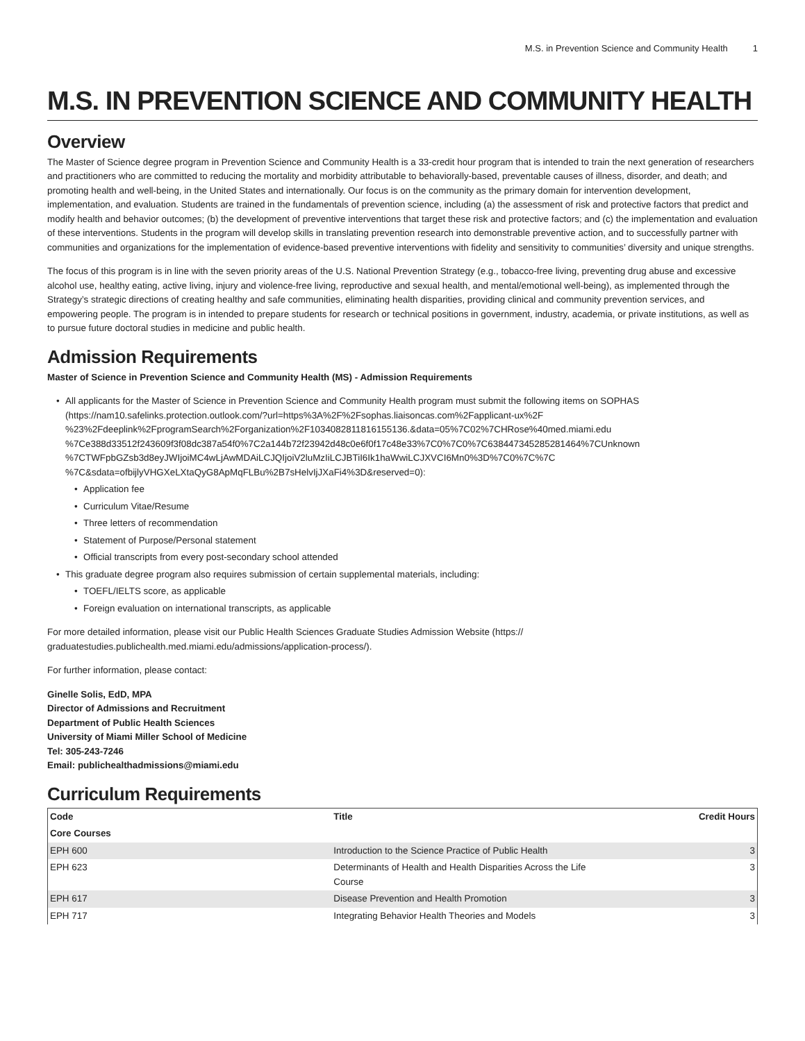M.S. in Prevention Science and Community Health 1
M.S. IN PREVENTION SCIENCE AND COMMUNITY HEALTH
Overview
The Master of Science degree program in Prevention Science and Community Health is a 33-credit hour program that is intended to train the next generation of researchers and practitioners who are committed to reducing the mortality and morbidity attributable to behaviorally-based, preventable causes of illness, disorder, and death; and promoting health and well-being, in the United States and internationally. Our focus is on the community as the primary domain for intervention development, implementation, and evaluation. Students are trained in the fundamentals of prevention science, including (a) the assessment of risk and protective factors that predict and modify health and behavior outcomes; (b) the development of preventive interventions that target these risk and protective factors; and (c) the implementation and evaluation of these interventions. Students in the program will develop skills in translating prevention research into demonstrable preventive action, and to successfully partner with communities and organizations for the implementation of evidence-based preventive interventions with fidelity and sensitivity to communities’ diversity and unique strengths.
The focus of this program is in line with the seven priority areas of the U.S. National Prevention Strategy (e.g., tobacco-free living, preventing drug abuse and excessive alcohol use, healthy eating, active living, injury and violence-free living, reproductive and sexual health, and mental/emotional well-being), as implemented through the Strategy’s strategic directions of creating healthy and safe communities, eliminating health disparities, providing clinical and community prevention services, and empowering people. The program is in intended to prepare students for research or technical positions in government, industry, academia, or private institutions, as well as to pursue future doctoral studies in medicine and public health.
Admission Requirements
Master of Science in Prevention Science and Community Health (MS) - Admission Requirements
All applicants for the Master of Science in Prevention Science and Community Health program must submit the following items on SOPHAS (https://nam10.safelinks.protection.outlook.com/?url=https%3A%2F%2Fsophas.liaisoncas.com%2Fapplicant-ux%2F %23%2Fdeeplink%2FprogramSearch%2Forganization%2F1034082811816155136.&data=05%7C02%7CHRose%40med.miami.edu %7Ce388d33512f243609f3f08dc387a54f0%7C2a144b72f23942d48c0e6f0f17c48e33%7C0%7C0%7C638447345285281464%7CUnknown %7CTWFpbGZsb3d8eyJWIjoiMC4wLjAwMDAiLCJQIjoiV2luMzIiLCJBTiI6Ik1haWwiLCJXVCI6Mn0%3D%7C0%7C%7C %7C&sdata=ofbijlyVHGXeLXtaQyG8ApMqFLBu%2B7sHelvIjJXaFi4%3D&reserved=0):
Application fee
Curriculum Vitae/Resume
Three letters of recommendation
Statement of Purpose/Personal statement
Official transcripts from every post-secondary school attended
This graduate degree program also requires submission of certain supplemental materials, including:
TOEFL/IELTS score, as applicable
Foreign evaluation on international transcripts, as applicable
For more detailed information, please visit our Public Health Sciences Graduate Studies Admission Website (https:// graduatestudies.publichealth.med.miami.edu/admissions/application-process/).
For further information, please contact:
Ginelle Solis, EdD, MPA
Director of Admissions and Recruitment
Department of Public Health Sciences
University of Miami Miller School of Medicine
Tel: 305-243-7246
Email: publichealthadmissions@miami.edu
Curriculum Requirements
| Code | Title | Credit Hours |
| --- | --- | --- |
| Core Courses | | |
| EPH 600 | Introduction to the Science Practice of Public Health | 3 |
| EPH 623 | Determinants of Health and Health Disparities Across the Life Course | 3 |
| EPH 617 | Disease Prevention and Health Promotion | 3 |
| EPH 717 | Integrating Behavior Health Theories and Models | 3 |